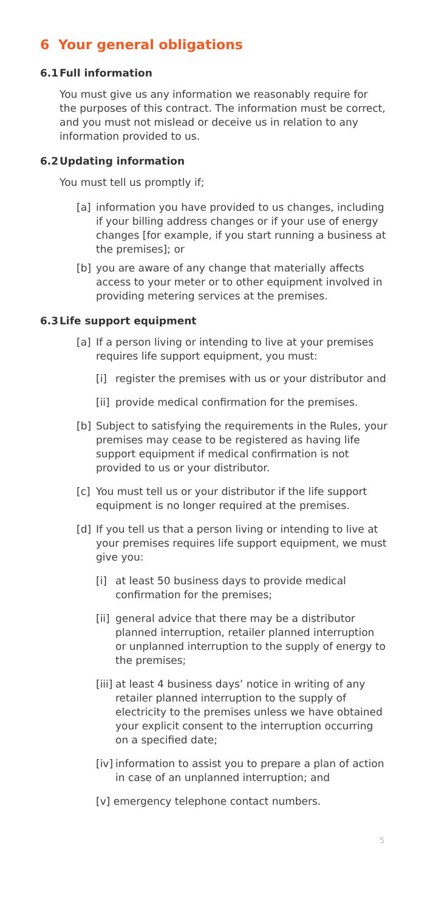6 Your general obligations
6.1 Full information
You must give us any information we reasonably require for the purposes of this contract. The information must be correct, and you must not mislead or deceive us in relation to any information provided to us.
6.2 Updating information
You must tell us promptly if;
[a] information you have provided to us changes, including if your billing address changes or if your use of energy changes [for example, if you start running a business at the premises]; or
[b] you are aware of any change that materially affects access to your meter or to other equipment involved in providing metering services at the premises.
6.3 Life support equipment
[a] If a person living or intending to live at your premises requires life support equipment, you must:
[i] register the premises with us or your distributor and
[ii]
provide medical confirmation for the premises.
[b] Subject to satisfying the requirements in the Rules, your premises may cease to be registered as having life support equipment if medical confirmation is not provided to us or your distributor.
[c] You must tell us or your distributor if the life support equipment is no longer required at the premises.
[d] If you tell us that a person living or intending to live at your premises requires life support equipment, we must give you:
[i] at least 50 business days to provide medical confirmation for the premises;
[ii]
general advice that there may be a distributor planned interruption, retailer planned interruption or unplanned interruption to the supply of energy to the premises;
[iii]
at least 4 business days’ notice in writing of any retailer planned interruption to the supply of electricity to the premises unless we have obtained your explicit consent to the interruption occurring on a specified date;
[iv]
information to assist you to prepare a plan of action in case of an unplanned interruption; and
[v] emergency telephone contact numbers.
5